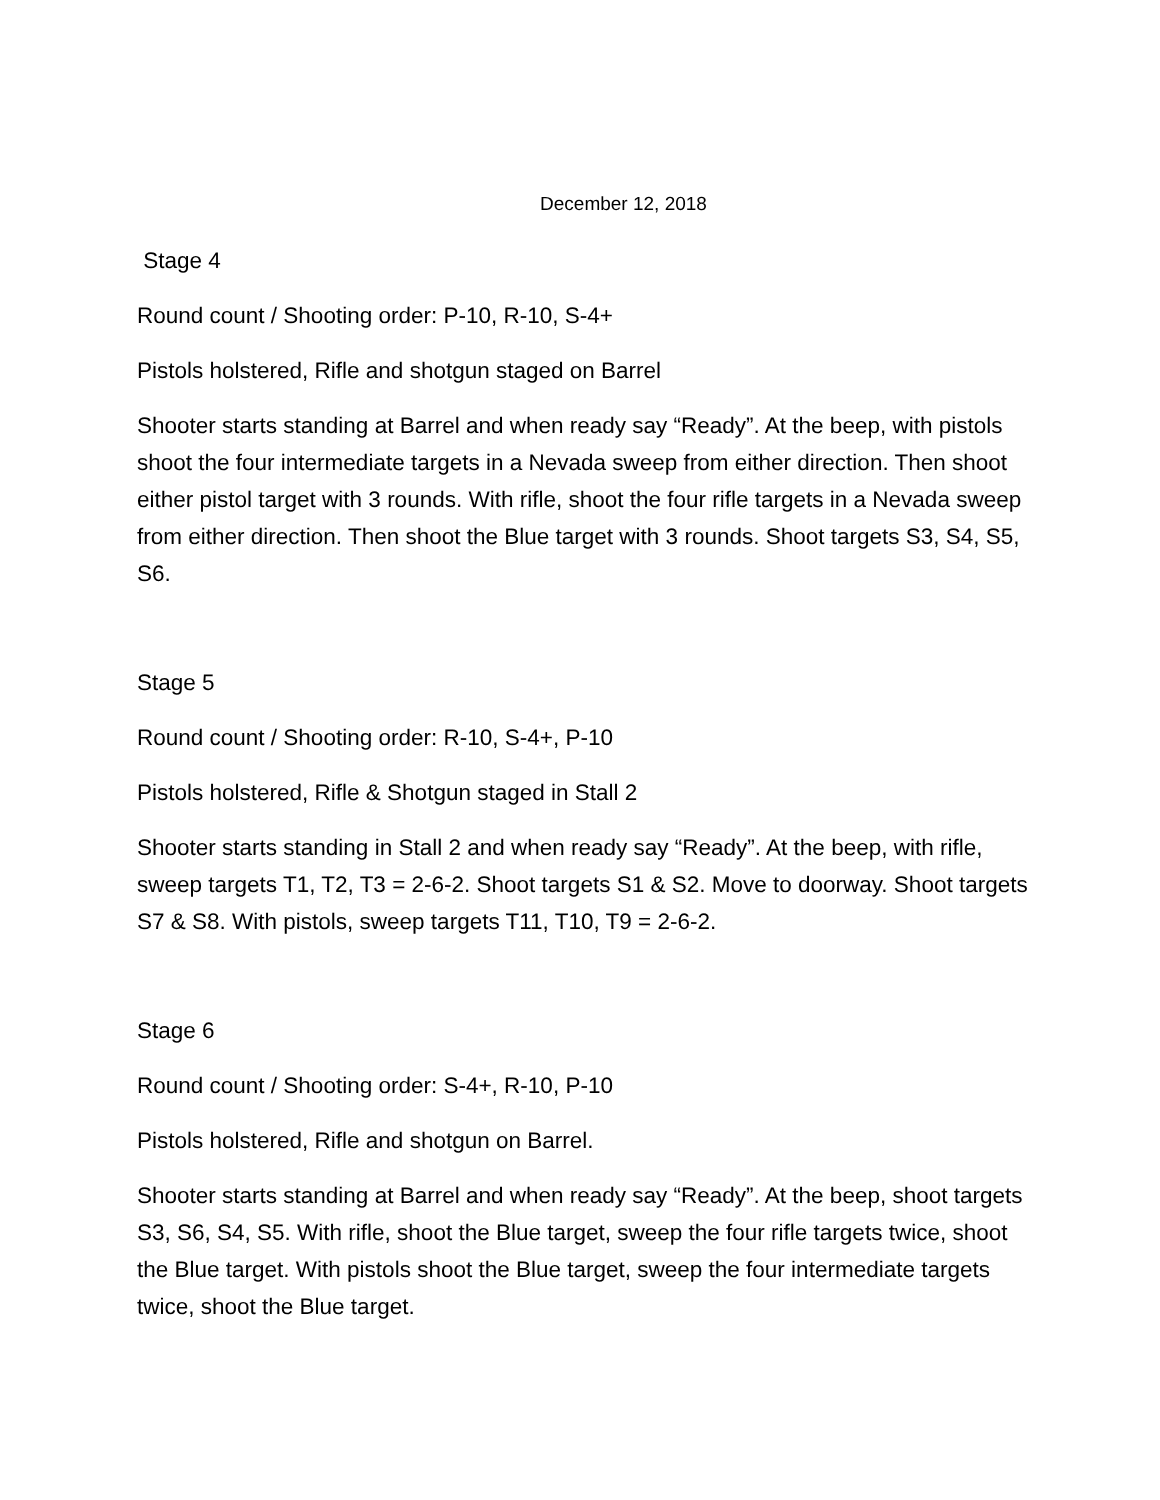December 12, 2018
Stage 4
Round count / Shooting order: P-10, R-10, S-4+
Pistols holstered, Rifle and shotgun staged on Barrel
Shooter starts standing at Barrel and when ready say “Ready”. At the beep, with pistols shoot the four intermediate targets in a Nevada sweep from either direction. Then shoot either pistol target with 3 rounds. With rifle, shoot the four rifle targets in a Nevada sweep from either direction. Then shoot the Blue target with 3 rounds. Shoot targets S3, S4, S5, S6.
Stage 5
Round count / Shooting order: R-10, S-4+, P-10
Pistols holstered, Rifle & Shotgun staged in Stall 2
Shooter starts standing in Stall 2 and when ready say “Ready”. At the beep, with rifle, sweep targets T1, T2, T3 = 2-6-2. Shoot targets S1 & S2. Move to doorway. Shoot targets S7 & S8. With pistols, sweep targets T11, T10, T9 = 2-6-2.
Stage 6
Round count / Shooting order: S-4+, R-10, P-10
Pistols holstered, Rifle and shotgun on Barrel.
Shooter starts standing at Barrel and when ready say “Ready”. At the beep, shoot targets S3, S6, S4, S5. With rifle, shoot the Blue target, sweep the four rifle targets twice, shoot the Blue target. With pistols shoot the Blue target, sweep the four intermediate targets twice, shoot the Blue target.